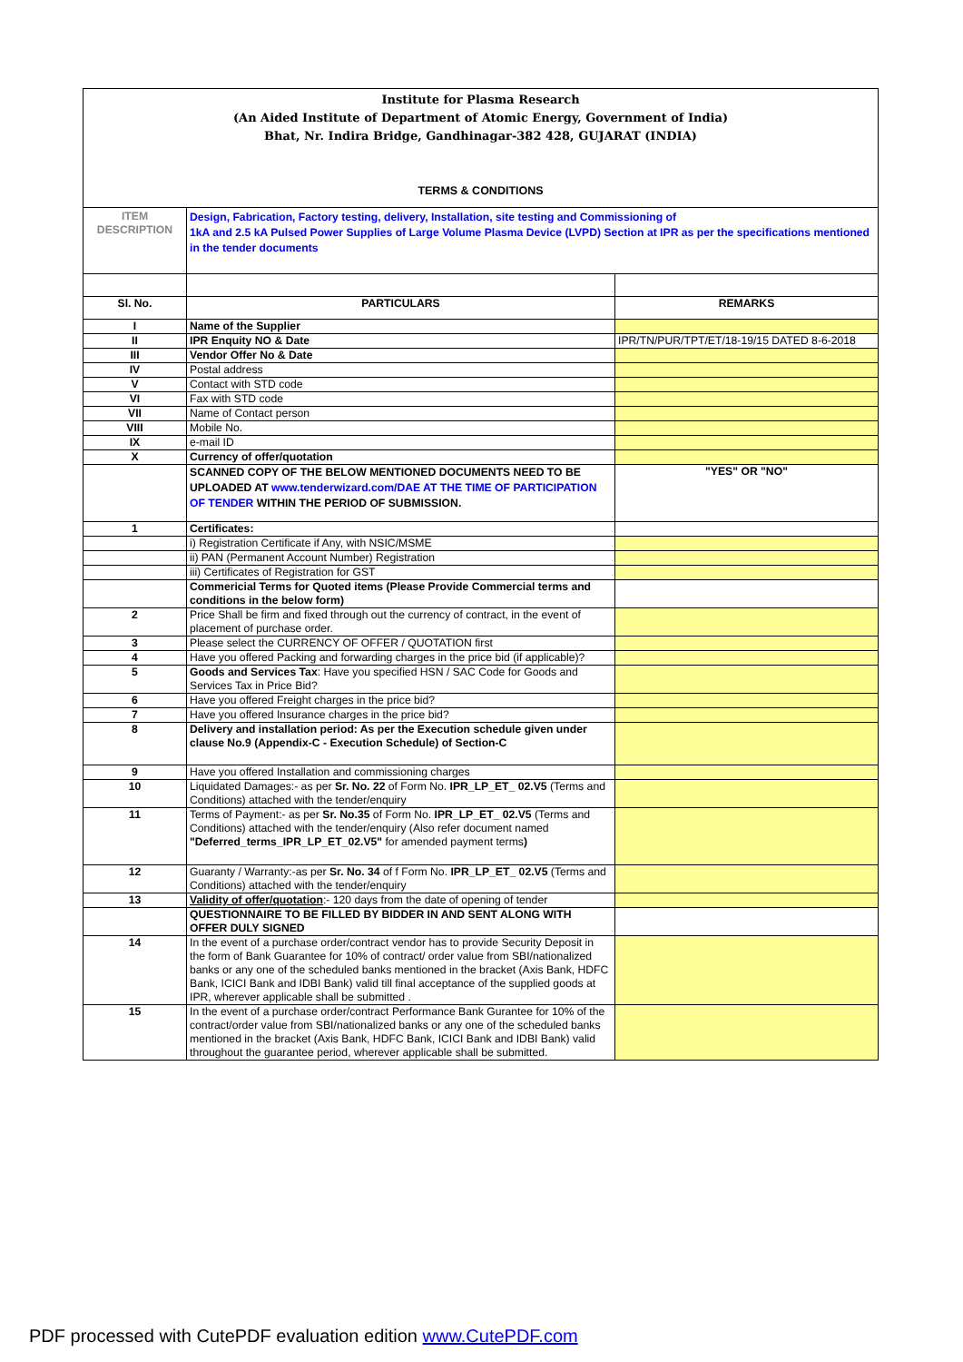| Institute for Plasma Research (An Aided Institute of Department of Atomic Energy, Government of India) Bhat, Nr. Indira Bridge, Gandhinagar-382 428, GUJARAT (INDIA) TERMS & CONDITIONS | | |
| ITEM DESCRIPTION | Design, Fabrication, Factory testing, delivery, Installation, site testing and Commissioning of 1kA and 2.5 kA Pulsed Power Supplies of Large Volume Plasma Device (LVPD) Section at IPR as per the specifications mentioned in the tender documents | |
| Sl. No. | PARTICULARS | REMARKS |
| I | Name of the Supplier | |
| II | IPR Enquity NO & Date | IPR/TN/PUR/TPT/ET/18-19/15 DATED 8-6-2018 |
| III | Vendor Offer No & Date | |
| IV | Postal address | |
| V | Contact with STD code | |
| VI | Fax with STD code | |
| VII | Name of Contact person | |
| VIII | Mobile No. | |
| IX | e-mail ID | |
| X | Currency of offer/quotation | |
| | SCANNED COPY OF THE BELOW MENTIONED DOCUMENTS NEED TO BE UPLOADED AT www.tenderwizard.com/DAE AT THE TIME OF PARTICIPATION OF TENDER WITHIN THE PERIOD OF SUBMISSION. | "YES" OR "NO" |
| 1 | Certificates: | |
| | i) Registration Certificate if Any, with NSIC/MSME | |
| | ii) PAN (Permanent Account Number) Registration | |
| | iii) Certificates of Registration for GST | |
| | Commericial Terms for Quoted items (Please Provide Commercial terms and conditions in the below form) | |
| 2 | Price Shall be firm and fixed through out the currency of contract, in the event of placement of purchase order. | |
| 3 | Please select the CURRENCY OF OFFER / QUOTATION first | |
| 4 | Have you offered Packing and forwarding charges in the price bid (if applicable)? | |
| 5 | Goods and Services Tax : Have you specified HSN / SAC Code for Goods and Services Tax in Price Bid? | |
| 6 | Have you offered Freight charges in the price bid? | |
| 7 | Have you offered Insurance charges in the price bid? | |
| 8 | Delivery and installation period: As per the Execution schedule given under clause No.9 (Appendix-C - Execution Schedule) of Section-C | |
| 9 | Have you offered Installation and commissioning charges | |
| 10 | Liquidated Damages:- as per Sr. No. 22 of Form No. IPR_LP_ET_ 02.V5 (Terms and Conditions) attached with the tender/enquiry | |
| 11 | Terms of Payment:- as per Sr. No.35 of Form No. IPR_LP_ET_ 02.V5 (Terms and Conditions) attached with the tender/enquiry (Also refer document named "Deferred_terms_IPR_LP_ET_02.V5" for amended payment terms ) | |
| 12 | Guaranty / Warranty:-as per Sr. No. 34 of f Form No. IPR_LP_ET_ 02.V5 (Terms and Conditions) attached with the tender/enquiry | |
| 13 | Validity of offer/quotation :- 120 days from the date of opening of tender | |
| | QUESTIONNAIRE TO BE FILLED BY BIDDER IN AND SENT ALONG WITH OFFER DULY SIGNED | |
| 14 | In the event of a purchase order/contract vendor has to provide Security Deposit in the form of Bank Guarantee for 10% of contract/ order value from SBI/nationalized banks or any one of the scheduled banks mentioned in the bracket (Axis Bank, HDFC Bank, ICICI Bank and IDBI Bank) valid till final acceptance of the supplied goods at IPR, wherever applicable shall be submitted . | |
| 15 | In the event of a purchase order/contract Performance Bank Gurantee for 10% of the contract/order value from SBI/nationalized banks or any one of the scheduled banks mentioned in the bracket (Axis Bank, HDFC Bank, ICICI Bank and IDBI Bank) valid throughout the guarantee period, wherever applicable shall be submitted. | |
PDF processed with CutePDF evaluation edition www.CutePDF.com